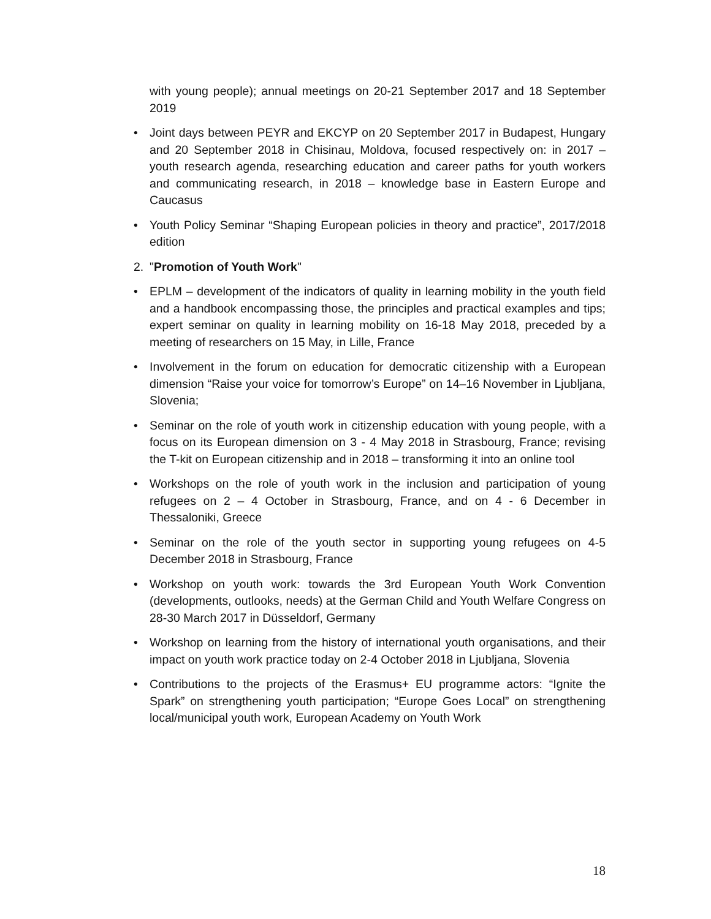with young people); annual meetings on 20-21 September 2017 and 18 September 2019
• Joint days between PEYR and EKCYP on 20 September 2017 in Budapest, Hungary and 20 September 2018 in Chisinau, Moldova, focused respectively on: in 2017 – youth research agenda, researching education and career paths for youth workers and communicating research, in 2018 – knowledge base in Eastern Europe and Caucasus
• Youth Policy Seminar “Shaping European policies in theory and practice”, 2017/2018 edition
2. "Promotion of Youth Work"
• EPLM – development of the indicators of quality in learning mobility in the youth field and a handbook encompassing those, the principles and practical examples and tips; expert seminar on quality in learning mobility on 16-18 May 2018, preceded by a meeting of researchers on 15 May, in Lille, France
• Involvement in the forum on education for democratic citizenship with a European dimension “Raise your voice for tomorrow’s Europe” on 14–16 November in Ljubljana, Slovenia;
• Seminar on the role of youth work in citizenship education with young people, with a focus on its European dimension on 3 - 4 May 2018 in Strasbourg, France; revising the T-kit on European citizenship and in 2018 – transforming it into an online tool
• Workshops on the role of youth work in the inclusion and participation of young refugees on 2 – 4 October in Strasbourg, France, and on 4 - 6 December in Thessaloniki, Greece
• Seminar on the role of the youth sector in supporting young refugees on 4-5 December 2018 in Strasbourg, France
• Workshop on youth work: towards the 3rd European Youth Work Convention (developments, outlooks, needs) at the German Child and Youth Welfare Congress on 28-30 March 2017 in Düsseldorf, Germany
• Workshop on learning from the history of international youth organisations, and their impact on youth work practice today on 2-4 October 2018 in Ljubljana, Slovenia
• Contributions to the projects of the Erasmus+ EU programme actors: “Ignite the Spark” on strengthening youth participation; “Europe Goes Local” on strengthening local/municipal youth work, European Academy on Youth Work
18